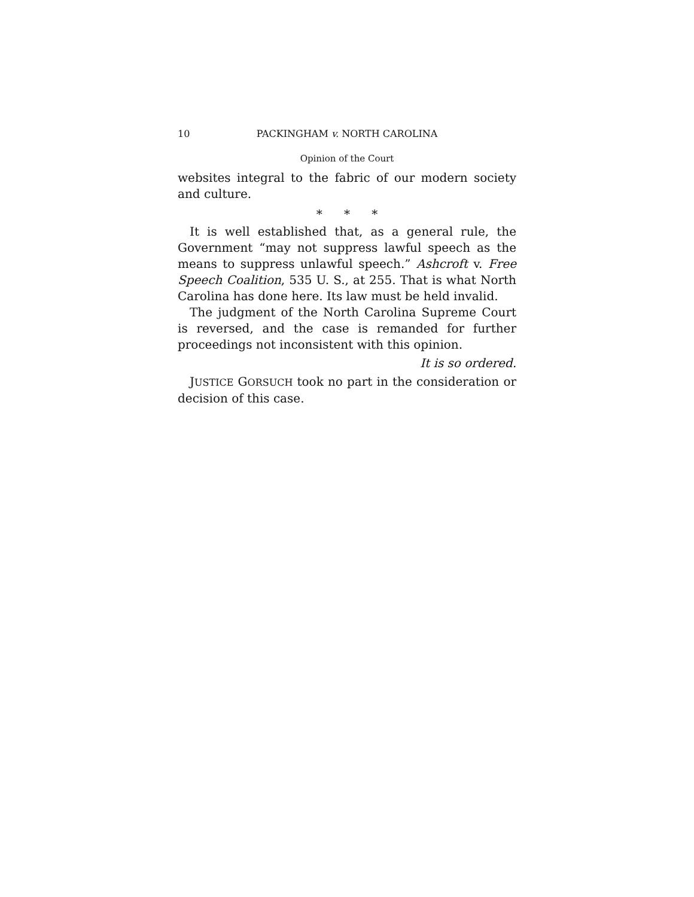10 PACKINGHAM v. NORTH CAROLINA
Opinion of the Court
websites integral to the fabric of our modern society and culture.
* * *
It is well established that, as a general rule, the Government “may not suppress lawful speech as the means to suppress unlawful speech.” Ashcroft v. Free Speech Coalition, 535 U. S., at 255. That is what North Carolina has done here. Its law must be held invalid.
The judgment of the North Carolina Supreme Court is reversed, and the case is remanded for further proceedings not inconsistent with this opinion.
It is so ordered.
JUSTICE GORSUCH took no part in the consideration or decision of this case.